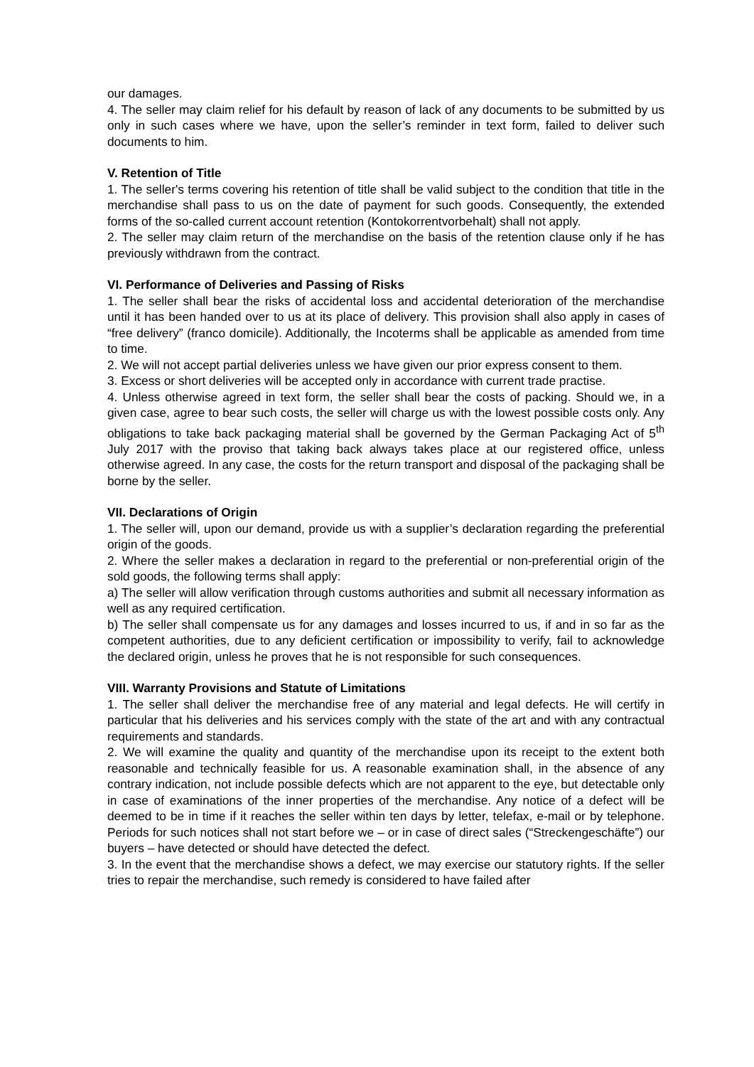our damages.
4. The seller may claim relief for his default by reason of lack of any documents to be submitted by us only in such cases where we have, upon the seller’s reminder in text form, failed to deliver such documents to him.
V. Retention of Title
1. The seller's terms covering his retention of title shall be valid subject to the condition that title in the merchandise shall pass to us on the date of payment for such goods. Consequently, the extended forms of the so-called current account retention (Kontokorrentvorbehalt) shall not apply.
2. The seller may claim return of the merchandise on the basis of the retention clause only if he has previously withdrawn from the contract.
VI. Performance of Deliveries and Passing of Risks
1. The seller shall bear the risks of accidental loss and accidental deterioration of the merchandise until it has been handed over to us at its place of delivery. This provision shall also apply in cases of “free delivery” (franco domicile). Additionally, the Incoterms shall be applicable as amended from time to time.
2. We will not accept partial deliveries unless we have given our prior express consent to them.
3. Excess or short deliveries will be accepted only in accordance with current trade practise.
4. Unless otherwise agreed in text form, the seller shall bear the costs of packing. Should we, in a given case, agree to bear such costs, the seller will charge us with the lowest possible costs only. Any obligations to take back packaging material shall be governed by the German Packaging Act of 5<sup>th</sup> July 2017 with the proviso that taking back always takes place at our registered office, unless otherwise agreed. In any case, the costs for the return transport and disposal of the packaging shall be borne by the seller.
VII. Declarations of Origin
1. The seller will, upon our demand, provide us with a supplier’s declaration regarding the preferential origin of the goods.
2. Where the seller makes a declaration in regard to the preferential or non-preferential origin of the sold goods, the following terms shall apply:
a) The seller will allow verification through customs authorities and submit all necessary information as well as any required certification.
b) The seller shall compensate us for any damages and losses incurred to us, if and in so far as the competent authorities, due to any deficient certification or impossibility to verify, fail to acknowledge the declared origin, unless he proves that he is not responsible for such consequences.
VIII. Warranty Provisions and Statute of Limitations
1. The seller shall deliver the merchandise free of any material and legal defects. He will certify in particular that his deliveries and his services comply with the state of the art and with any contractual requirements and standards.
2. We will examine the quality and quantity of the merchandise upon its receipt to the extent both reasonable and technically feasible for us. A reasonable examination shall, in the absence of any contrary indication, not include possible defects which are not apparent to the eye, but detectable only in case of examinations of the inner properties of the merchandise. Any notice of a defect will be deemed to be in time if it reaches the seller within ten days by letter, telefax, e-mail or by telephone. Periods for such notices shall not start before we – or in case of direct sales (“Streckengeschäfte”) our buyers – have detected or should have detected the defect.
3. In the event that the merchandise shows a defect, we may exercise our statutory rights. If the seller tries to repair the merchandise, such remedy is considered to have failed after